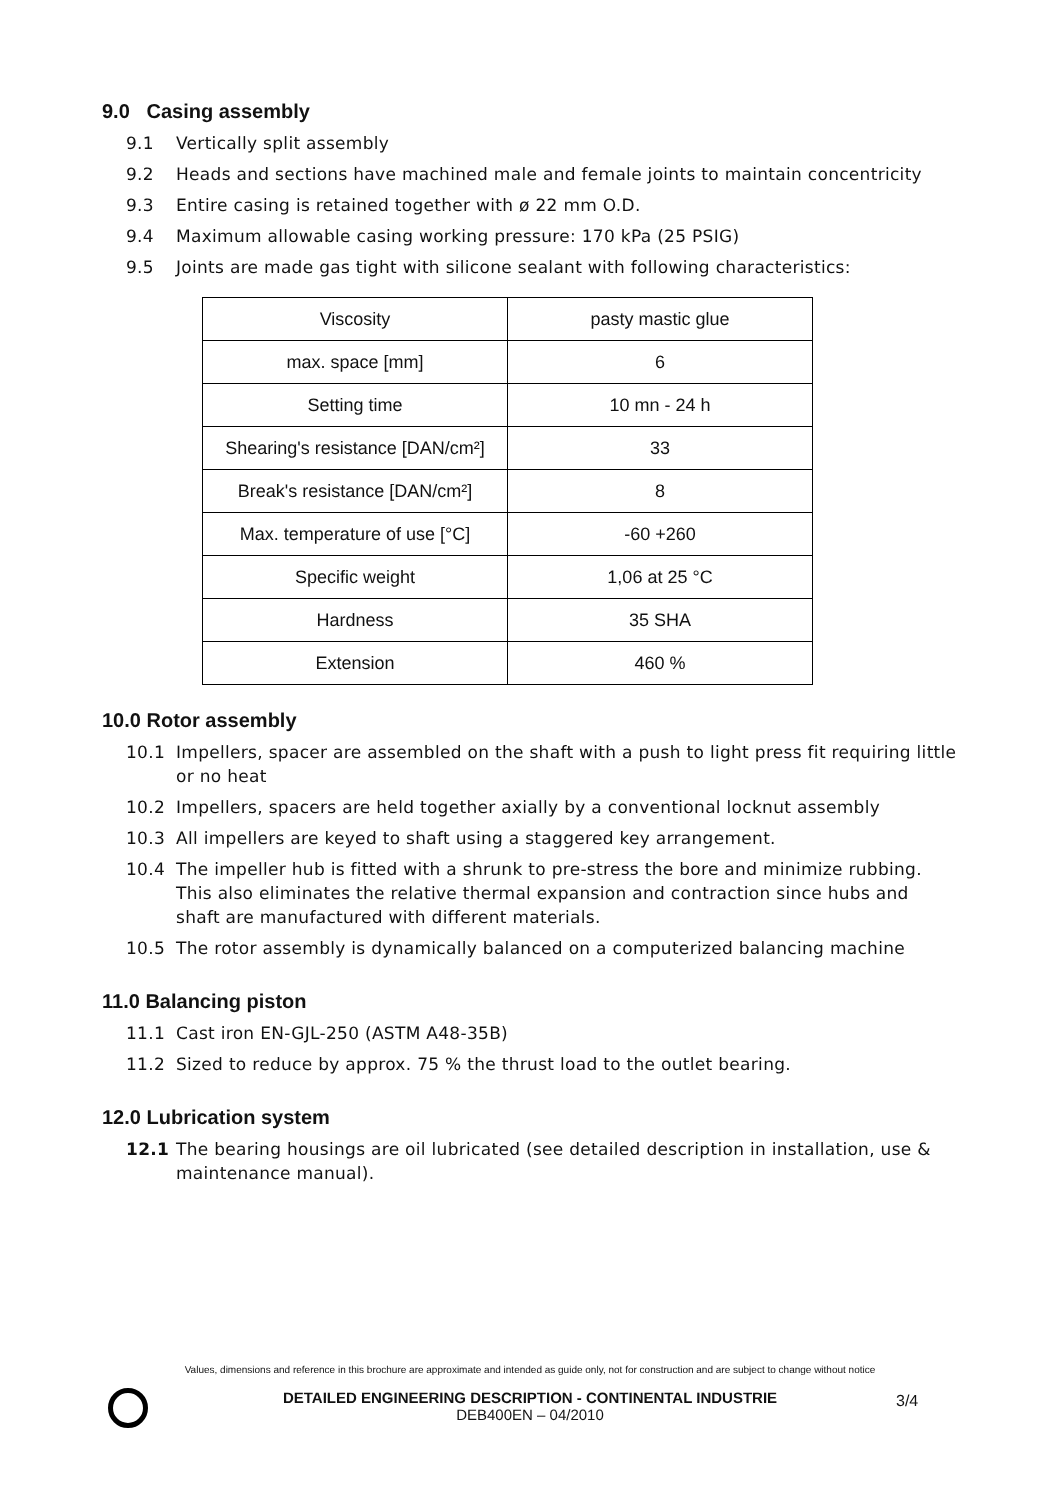9.0 Casing assembly
9.1 Vertically split assembly
9.2 Heads and sections have machined male and female joints to maintain concentricity
9.3 Entire casing is retained together with ø 22 mm O.D.
9.4 Maximum allowable casing working pressure: 170 kPa (25 PSIG)
9.5 Joints are made gas tight with silicone sealant with following characteristics:
| Viscosity | pasty mastic glue |
| max. space [mm] | 6 |
| Setting time | 10 mn - 24 h |
| Shearing's resistance [DAN/cm²] | 33 |
| Break's resistance [DAN/cm²] | 8 |
| Max. temperature of use [°C] | -60 +260 |
| Specific weight | 1,06 at 25 °C |
| Hardness | 35 SHA |
| Extension | 460 % |
10.0 Rotor assembly
10.1 Impellers, spacer are assembled on the shaft with a push to light press fit requiring little or no heat
10.2 Impellers, spacers are held together axially by a conventional locknut assembly
10.3 All impellers are keyed to shaft using a staggered key arrangement.
10.4 The impeller hub is fitted with a shrunk to pre-stress the bore and minimize rubbing. This also eliminates the relative thermal expansion and contraction since hubs and shaft are manufactured with different materials.
10.5 The rotor assembly is dynamically balanced on a computerized balancing machine
11.0 Balancing piston
11.1 Cast iron EN-GJL-250 (ASTM A48-35B)
11.2 Sized to reduce by approx. 75 % the thrust load to the outlet bearing.
12.0 Lubrication system
12.1 The bearing housings are oil lubricated (see detailed description in installation, use & maintenance manual).
Values, dimensions and reference in this brochure are approximate and intended as guide only, not for construction and are subject to change without notice
DETAILED ENGINEERING DESCRIPTION - CONTINENTAL INDUSTRIE
DEB400EN – 04/2010
3/4